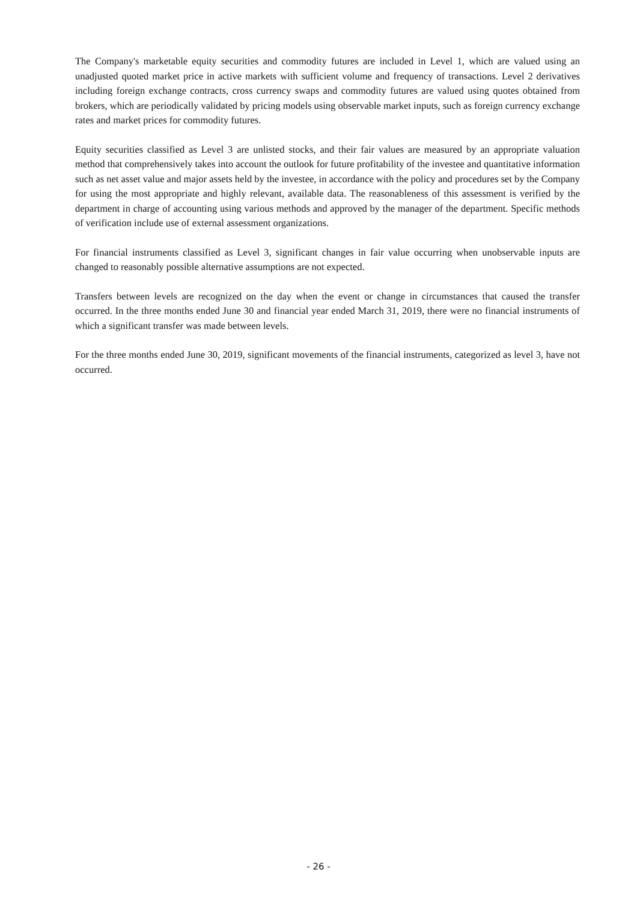The Company's marketable equity securities and commodity futures are included in Level 1, which are valued using an unadjusted quoted market price in active markets with sufficient volume and frequency of transactions. Level 2 derivatives including foreign exchange contracts, cross currency swaps and commodity futures are valued using quotes obtained from brokers, which are periodically validated by pricing models using observable market inputs, such as foreign currency exchange rates and market prices for commodity futures.
Equity securities classified as Level 3 are unlisted stocks, and their fair values are measured by an appropriate valuation method that comprehensively takes into account the outlook for future profitability of the investee and quantitative information such as net asset value and major assets held by the investee, in accordance with the policy and procedures set by the Company for using the most appropriate and highly relevant, available data. The reasonableness of this assessment is verified by the department in charge of accounting using various methods and approved by the manager of the department. Specific methods of verification include use of external assessment organizations.
For financial instruments classified as Level 3, significant changes in fair value occurring when unobservable inputs are changed to reasonably possible alternative assumptions are not expected.
Transfers between levels are recognized on the day when the event or change in circumstances that caused the transfer occurred. In the three months ended June 30 and financial year ended March 31, 2019, there were no financial instruments of which a significant transfer was made between levels.
For the three months ended June 30, 2019, significant movements of the financial instruments, categorized as level 3, have not occurred.
- 26 -